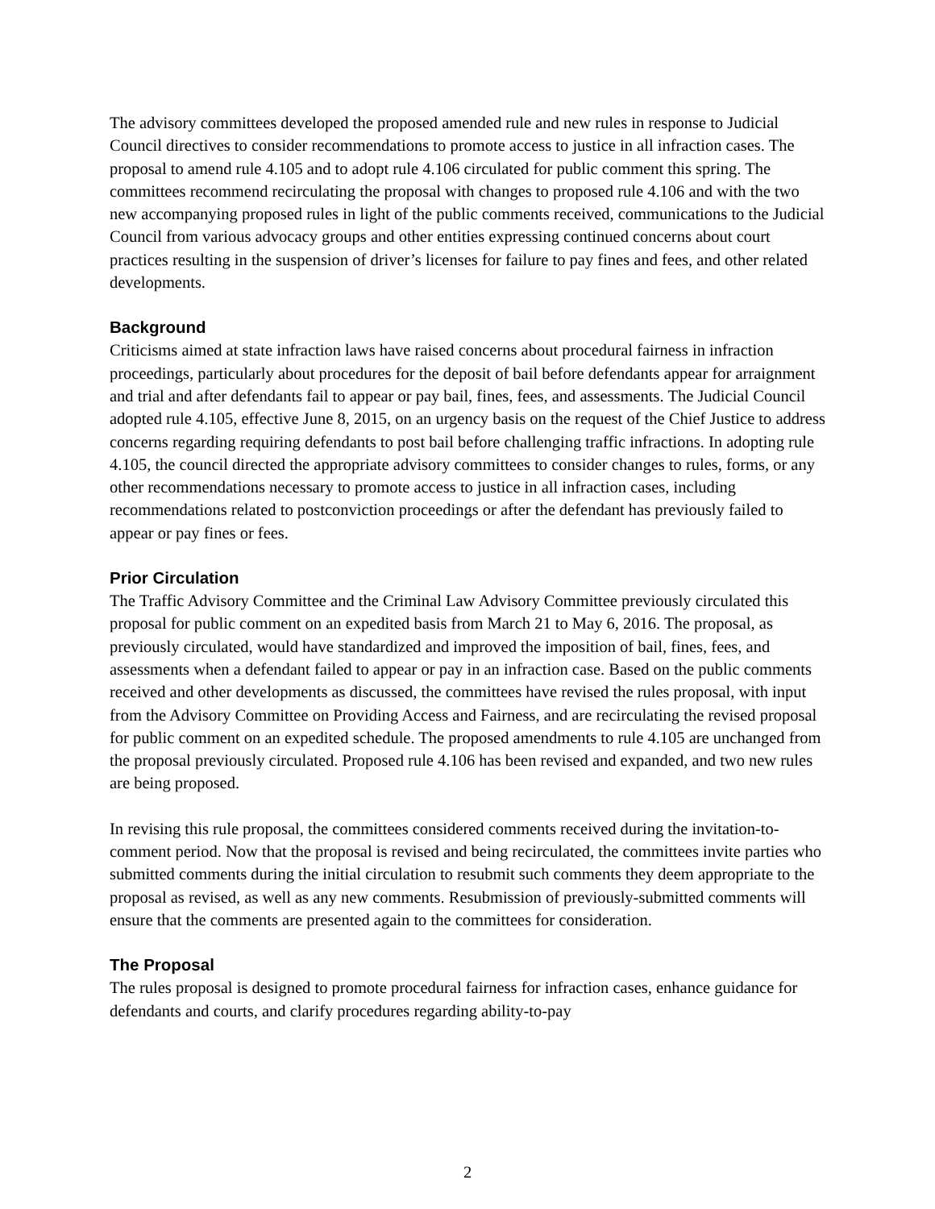The advisory committees developed the proposed amended rule and new rules in response to Judicial Council directives to consider recommendations to promote access to justice in all infraction cases. The proposal to amend rule 4.105 and to adopt rule 4.106 circulated for public comment this spring. The committees recommend recirculating the proposal with changes to proposed rule 4.106 and with the two new accompanying proposed rules in light of the public comments received, communications to the Judicial Council from various advocacy groups and other entities expressing continued concerns about court practices resulting in the suspension of driver’s licenses for failure to pay fines and fees, and other related developments.
Background
Criticisms aimed at state infraction laws have raised concerns about procedural fairness in infraction proceedings, particularly about procedures for the deposit of bail before defendants appear for arraignment and trial and after defendants fail to appear or pay bail, fines, fees, and assessments. The Judicial Council adopted rule 4.105, effective June 8, 2015, on an urgency basis on the request of the Chief Justice to address concerns regarding requiring defendants to post bail before challenging traffic infractions. In adopting rule 4.105, the council directed the appropriate advisory committees to consider changes to rules, forms, or any other recommendations necessary to promote access to justice in all infraction cases, including recommendations related to postconviction proceedings or after the defendant has previously failed to appear or pay fines or fees.
Prior Circulation
The Traffic Advisory Committee and the Criminal Law Advisory Committee previously circulated this proposal for public comment on an expedited basis from March 21 to May 6, 2016. The proposal, as previously circulated, would have standardized and improved the imposition of bail, fines, fees, and assessments when a defendant failed to appear or pay in an infraction case. Based on the public comments received and other developments as discussed, the committees have revised the rules proposal, with input from the Advisory Committee on Providing Access and Fairness, and are recirculating the revised proposal for public comment on an expedited schedule. The proposed amendments to rule 4.105 are unchanged from the proposal previously circulated. Proposed rule 4.106 has been revised and expanded, and two new rules are being proposed.
In revising this rule proposal, the committees considered comments received during the invitation-to-comment period. Now that the proposal is revised and being recirculated, the committees invite parties who submitted comments during the initial circulation to resubmit such comments they deem appropriate to the proposal as revised, as well as any new comments. Resubmission of previously-submitted comments will ensure that the comments are presented again to the committees for consideration.
The Proposal
The rules proposal is designed to promote procedural fairness for infraction cases, enhance guidance for defendants and courts, and clarify procedures regarding ability-to-pay
2